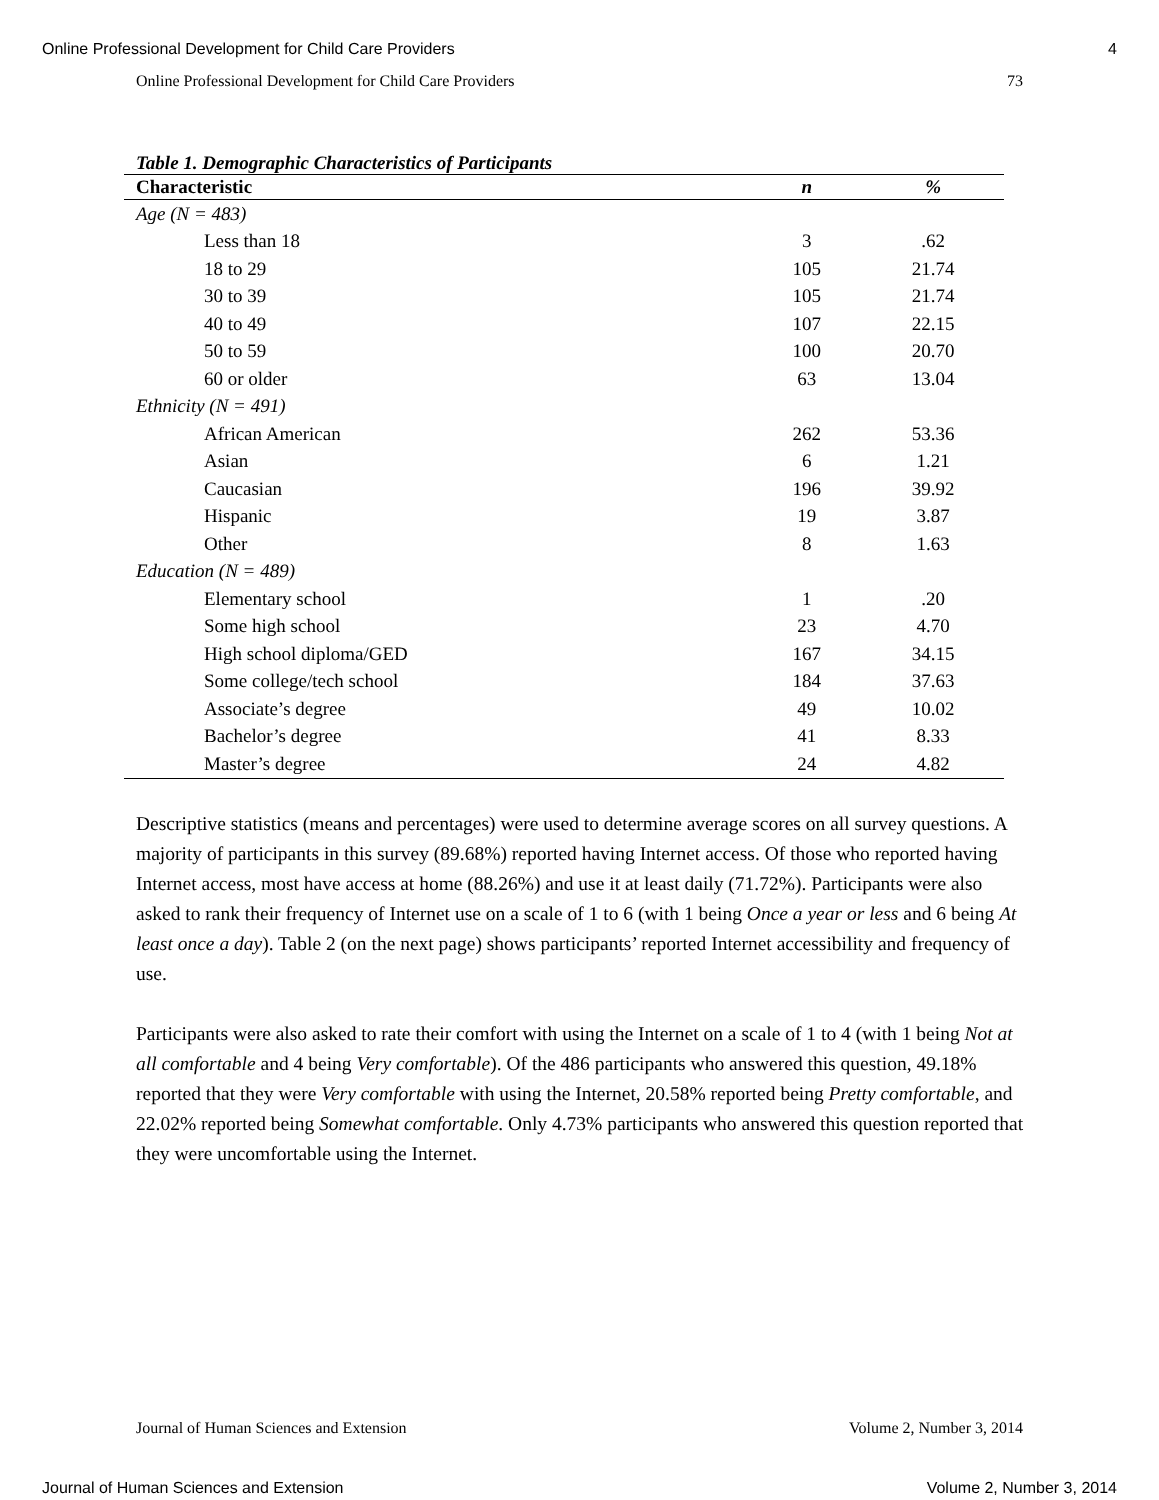Online Professional Development for Child Care Providers 4
Online Professional Development for Child Care Providers 73
Table 1. Demographic Characteristics of Participants
| Characteristic | n | % |
| --- | --- | --- |
| Age (N = 483) | | |
| Less than 18 | 3 | .62 |
| 18 to 29 | 105 | 21.74 |
| 30 to 39 | 105 | 21.74 |
| 40 to 49 | 107 | 22.15 |
| 50 to 59 | 100 | 20.70 |
| 60 or older | 63 | 13.04 |
| Ethnicity (N = 491) | | |
| African American | 262 | 53.36 |
| Asian | 6 | 1.21 |
| Caucasian | 196 | 39.92 |
| Hispanic | 19 | 3.87 |
| Other | 8 | 1.63 |
| Education (N = 489) | | |
| Elementary school | 1 | .20 |
| Some high school | 23 | 4.70 |
| High school diploma/GED | 167 | 34.15 |
| Some college/tech school | 184 | 37.63 |
| Associate’s degree | 49 | 10.02 |
| Bachelor’s degree | 41 | 8.33 |
| Master’s degree | 24 | 4.82 |
Descriptive statistics (means and percentages) were used to determine average scores on all survey questions. A majority of participants in this survey (89.68%) reported having Internet access. Of those who reported having Internet access, most have access at home (88.26%) and use it at least daily (71.72%). Participants were also asked to rank their frequency of Internet use on a scale of 1 to 6 (with 1 being Once a year or less and 6 being At least once a day). Table 2 (on the next page) shows participants’ reported Internet accessibility and frequency of use.
Participants were also asked to rate their comfort with using the Internet on a scale of 1 to 4 (with 1 being Not at all comfortable and 4 being Very comfortable). Of the 486 participants who answered this question, 49.18% reported that they were Very comfortable with using the Internet, 20.58% reported being Pretty comfortable, and 22.02% reported being Somewhat comfortable. Only 4.73% participants who answered this question reported that they were uncomfortable using the Internet.
Journal of Human Sciences and Extension Volume 2, Number 3, 2014
Journal of Human Sciences and Extension Volume 2, Number 3, 2014